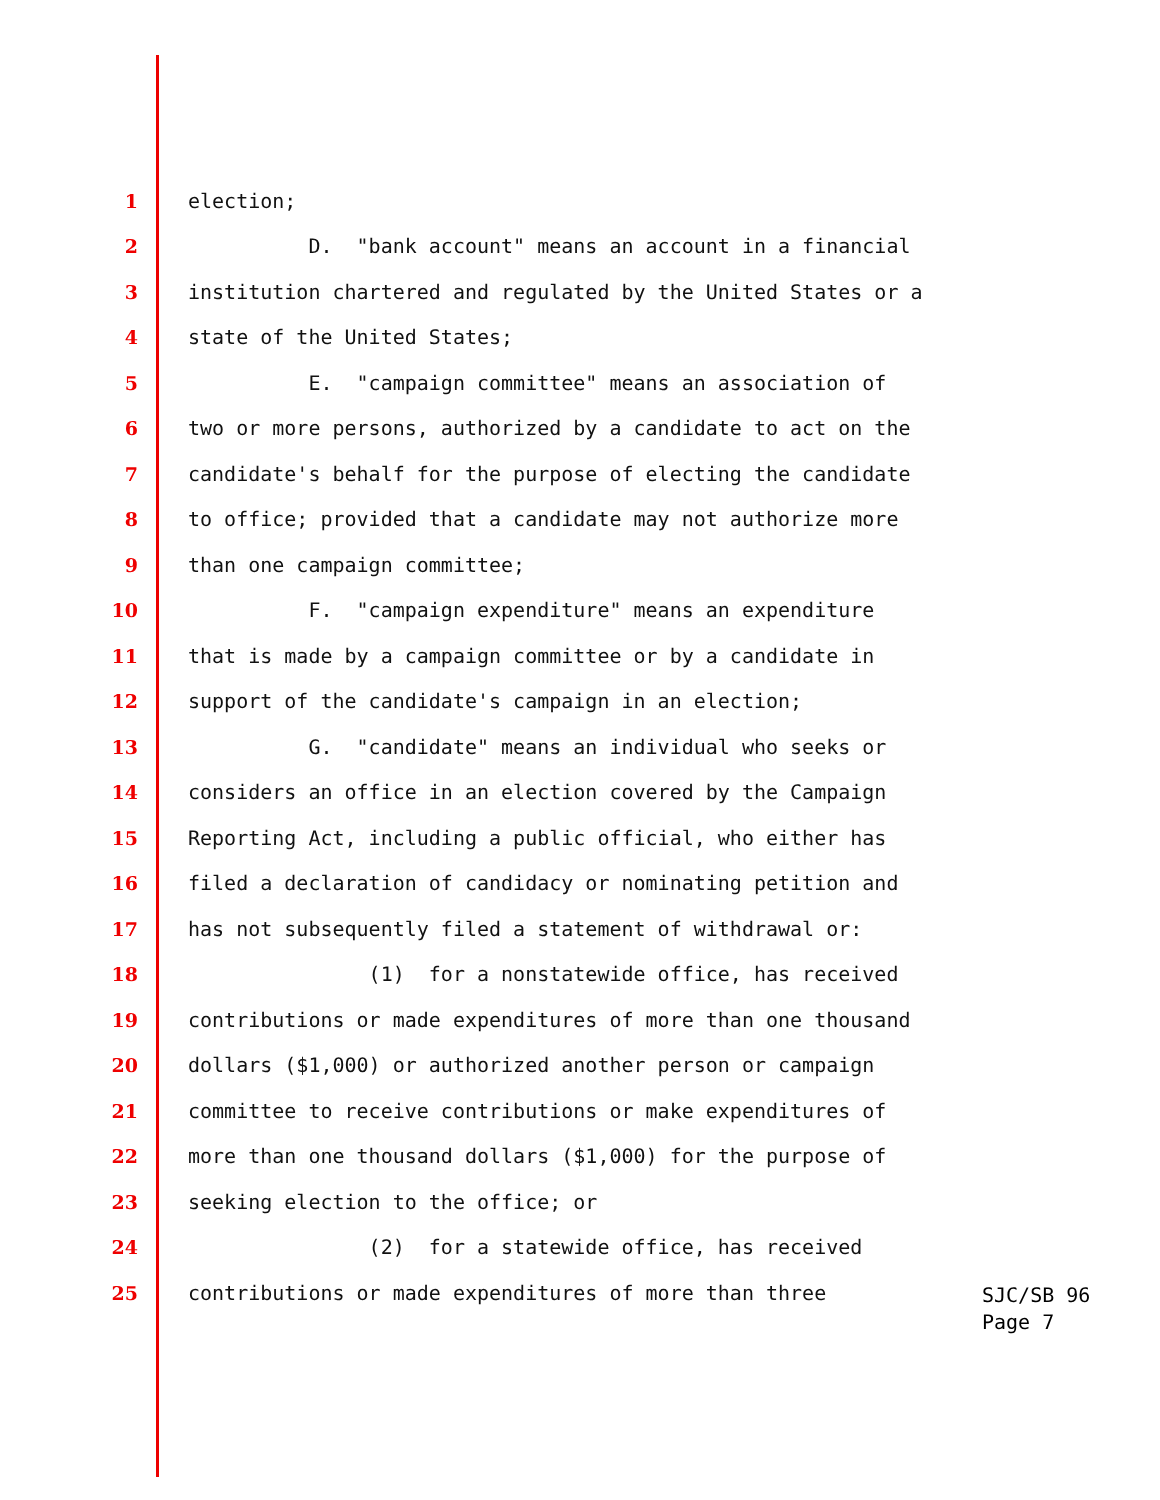1 election;
2 D. "bank account" means an account in a financial
3 institution chartered and regulated by the United States or a
4 state of the United States;
5 E. "campaign committee" means an association of
6 two or more persons, authorized by a candidate to act on the
7 candidate's behalf for the purpose of electing the candidate
8 to office; provided that a candidate may not authorize more
9 than one campaign committee;
10 F. "campaign expenditure" means an expenditure
11 that is made by a campaign committee or by a candidate in
12 support of the candidate's campaign in an election;
13 G. "candidate" means an individual who seeks or
14 considers an office in an election covered by the Campaign
15 Reporting Act, including a public official, who either has
16 filed a declaration of candidacy or nominating petition and
17 has not subsequently filed a statement of withdrawal or:
18 (1) for a nonstatewide office, has received
19 contributions or made expenditures of more than one thousand
20 dollars ($1,000) or authorized another person or campaign
21 committee to receive contributions or make expenditures of
22 more than one thousand dollars ($1,000) for the purpose of
23 seeking election to the office; or
24 (2) for a statewide office, has received
25 contributions or made expenditures of more than three
SJC/SB 96
Page 7